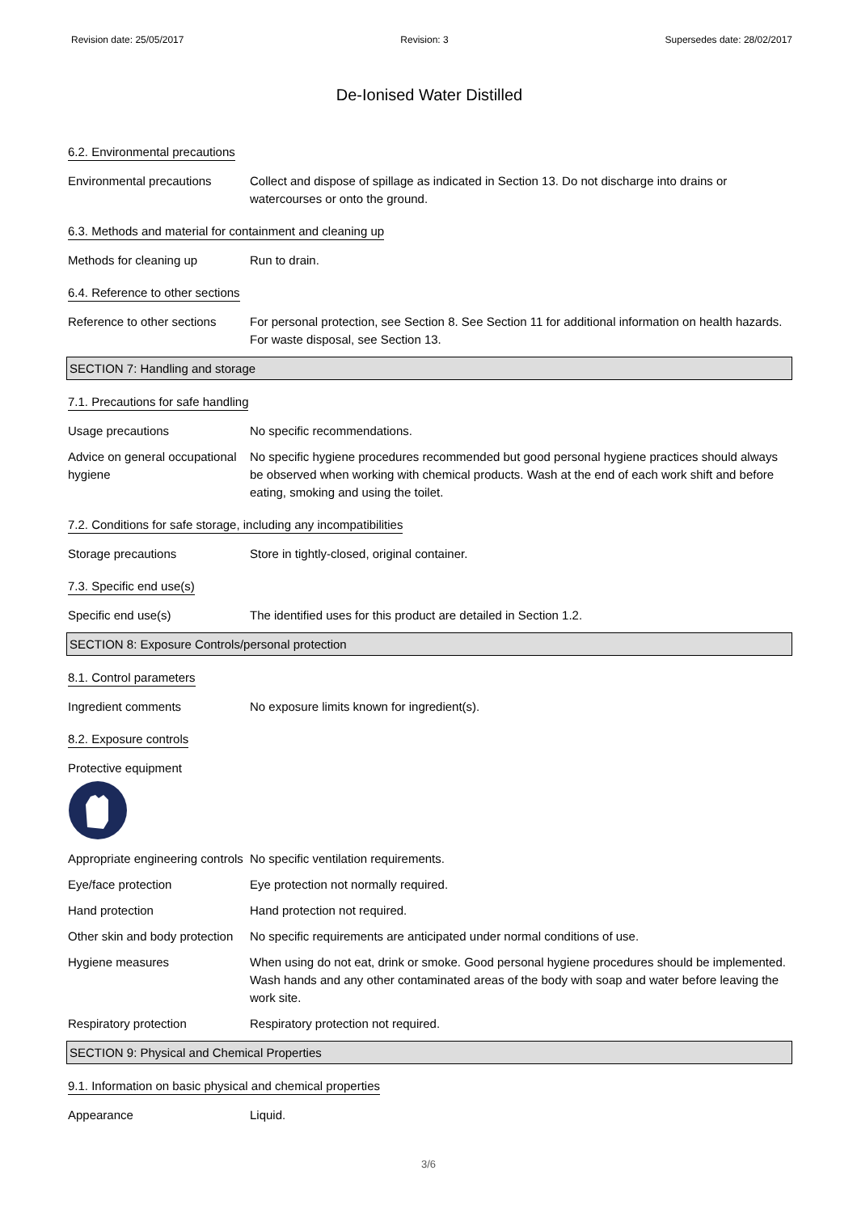Revision date: 25/05/2017 Revision: 3 Supersedes date: 28/02/2017
De-Ionised Water Distilled
6.2. Environmental precautions
Environmental precautions Collect and dispose of spillage as indicated in Section 13. Do not discharge into drains or watercourses or onto the ground.
6.3. Methods and material for containment and cleaning up
Methods for cleaning up Run to drain.
6.4. Reference to other sections
Reference to other sections
For personal protection, see Section 8. See Section 11 for additional information on health hazards. For waste disposal, see Section 13.
SECTION 7: Handling and storage
7.1. Precautions for safe handling
Usage precautions No specific recommendations.
Advice on general occupational hygiene
No specific hygiene procedures recommended but good personal hygiene practices should always be observed when working with chemical products. Wash at the end of each work shift and before eating, smoking and using the toilet.
7.2. Conditions for safe storage, including any incompatibilities
Storage precautions Store in tightly-closed, original container.
7.3. Specific end use(s)
Specific end use(s) The identified uses for this product are detailed in Section 1.2.
SECTION 8: Exposure Controls/personal protection
8.1. Control parameters
Ingredient comments No exposure limits known for ingredient(s).
8.2. Exposure controls
Protective equipment
Appropriate engineering controls
No specific ventilation requirements.
Eye/face protection Eye protection not normally required.
Hand protection Hand protection not required.
Other skin and body protection
No specific requirements are anticipated under normal conditions of use.
Hygiene measures When using do not eat, drink or smoke. Good personal hygiene procedures should be implemented. Wash hands and any other contaminated areas of the body with soap and water before leaving the work site.
Respiratory protection Respiratory protection not required.
SECTION 9: Physical and Chemical Properties
9.1. Information on basic physical and chemical properties
Appearance Liquid.
3/6